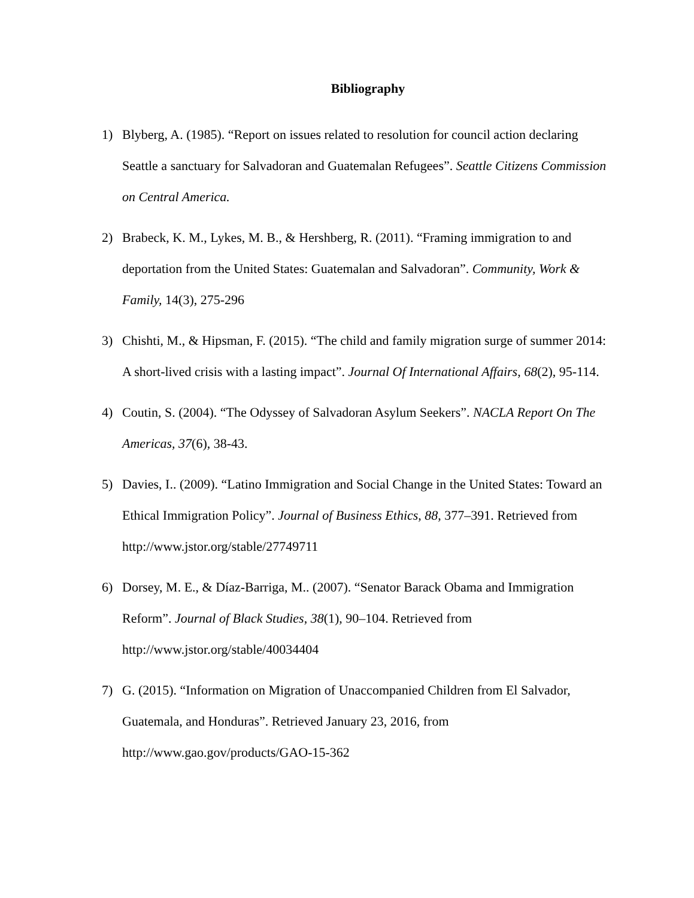Bibliography
1) Blyberg, A. (1985). “Report on issues related to resolution for council action declaring Seattle a sanctuary for Salvadoran and Guatemalan Refugees”. Seattle Citizens Commission on Central America.
2) Brabeck, K. M., Lykes, M. B., & Hershberg, R. (2011). “Framing immigration to and deportation from the United States: Guatemalan and Salvadoran”. Community, Work & Family, 14(3), 275-296
3) Chishti, M., & Hipsman, F. (2015). “The child and family migration surge of summer 2014: A short-lived crisis with a lasting impact”. Journal Of International Affairs, 68(2), 95-114.
4) Coutin, S. (2004). “The Odyssey of Salvadoran Asylum Seekers”. NACLA Report On The Americas, 37(6), 38-43.
5) Davies, I.. (2009). “Latino Immigration and Social Change in the United States: Toward an Ethical Immigration Policy”. Journal of Business Ethics, 88, 377–391. Retrieved from http://www.jstor.org/stable/27749711
6) Dorsey, M. E., & Díaz-Barriga, M.. (2007). “Senator Barack Obama and Immigration Reform”. Journal of Black Studies, 38(1), 90–104. Retrieved from
http://www.jstor.org/stable/40034404
7) G. (2015). “Information on Migration of Unaccompanied Children from El Salvador, Guatemala, and Honduras”. Retrieved January 23, 2016, from
http://www.gao.gov/products/GAO-15-362